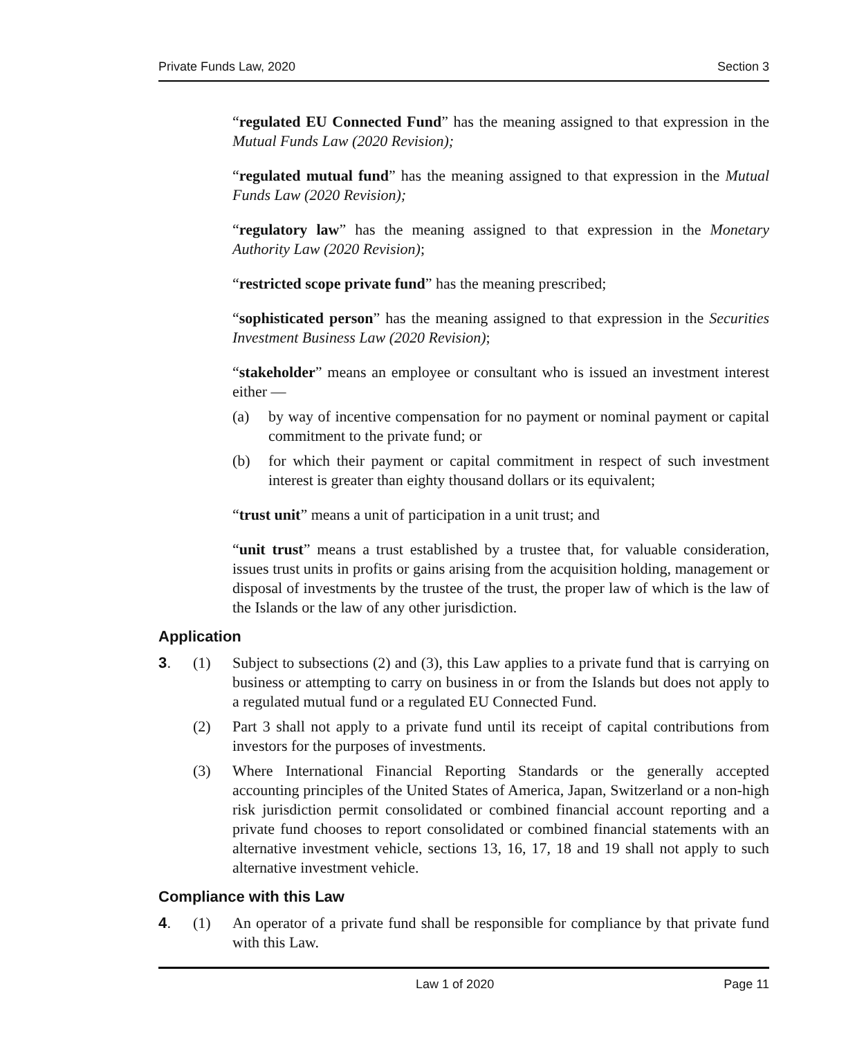Private Funds Law, 2020 Section 3
“regulated EU Connected Fund” has the meaning assigned to that expression in the Mutual Funds Law (2020 Revision);
“regulated mutual fund” has the meaning assigned to that expression in the Mutual Funds Law (2020 Revision);
“regulatory law” has the meaning assigned to that expression in the Monetary Authority Law (2020 Revision);
“restricted scope private fund” has the meaning prescribed;
“sophisticated person” has the meaning assigned to that expression in the Securities Investment Business Law (2020 Revision);
“stakeholder” means an employee or consultant who is issued an investment interest either —
(a) by way of incentive compensation for no payment or nominal payment or capital commitment to the private fund; or
(b) for which their payment or capital commitment in respect of such investment interest is greater than eighty thousand dollars or its equivalent;
“trust unit” means a unit of participation in a unit trust; and
“unit trust” means a trust established by a trustee that, for valuable consideration, issues trust units in profits or gains arising from the acquisition holding, management or disposal of investments by the trustee of the trust, the proper law of which is the law of the Islands or the law of any other jurisdiction.
Application
3. (1) Subject to subsections (2) and (3), this Law applies to a private fund that is carrying on business or attempting to carry on business in or from the Islands but does not apply to a regulated mutual fund or a regulated EU Connected Fund.
(2) Part 3 shall not apply to a private fund until its receipt of capital contributions from investors for the purposes of investments.
(3) Where International Financial Reporting Standards or the generally accepted accounting principles of the United States of America, Japan, Switzerland or a non-high risk jurisdiction permit consolidated or combined financial account reporting and a private fund chooses to report consolidated or combined financial statements with an alternative investment vehicle, sections 13, 16, 17, 18 and 19 shall not apply to such alternative investment vehicle.
Compliance with this Law
4. (1) An operator of a private fund shall be responsible for compliance by that private fund with this Law.
Law 1 of 2020 Page 11